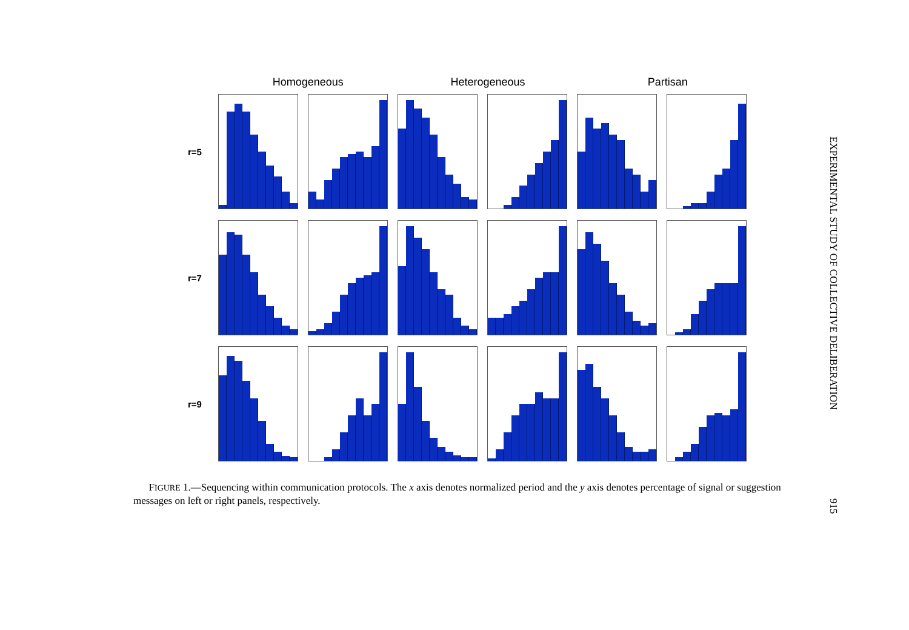Homogeneous Heterogeneous Partisan
r=5
r=7
r=9
FIGURE 1.—Sequencing within communication protocols. The x axis denotes normalized period and the y axis denotes percentage of signal or suggestion messages on left or right panels, respectively.
EXPERIMENTAL STUDY OF COLLECTIVE DELIBERATION
915